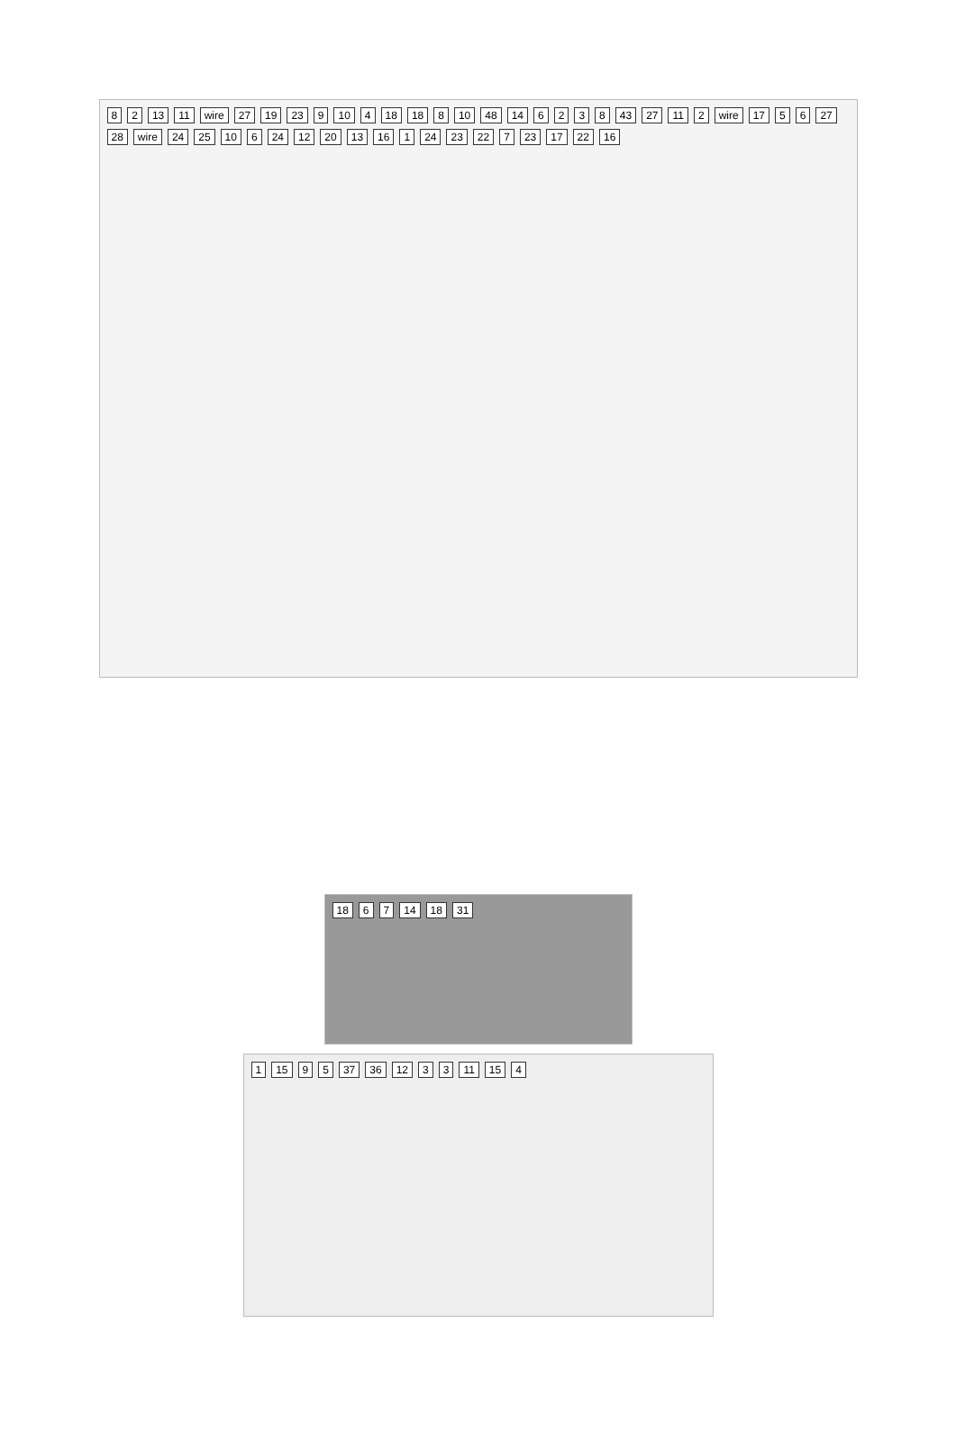8 2 13 11 wire 27 19 23 9 10 4 18 18 8 10 48 14 6 2 3 8 43 27 11 2 wire 17 5 6 27 28 wire 24 25 10 6 24 12 20 13 16 1 24 23 22 7 23 17 22 16
18 6 7 14 18 31
1 15 9 5 37 36 12 3 3 11 15 4